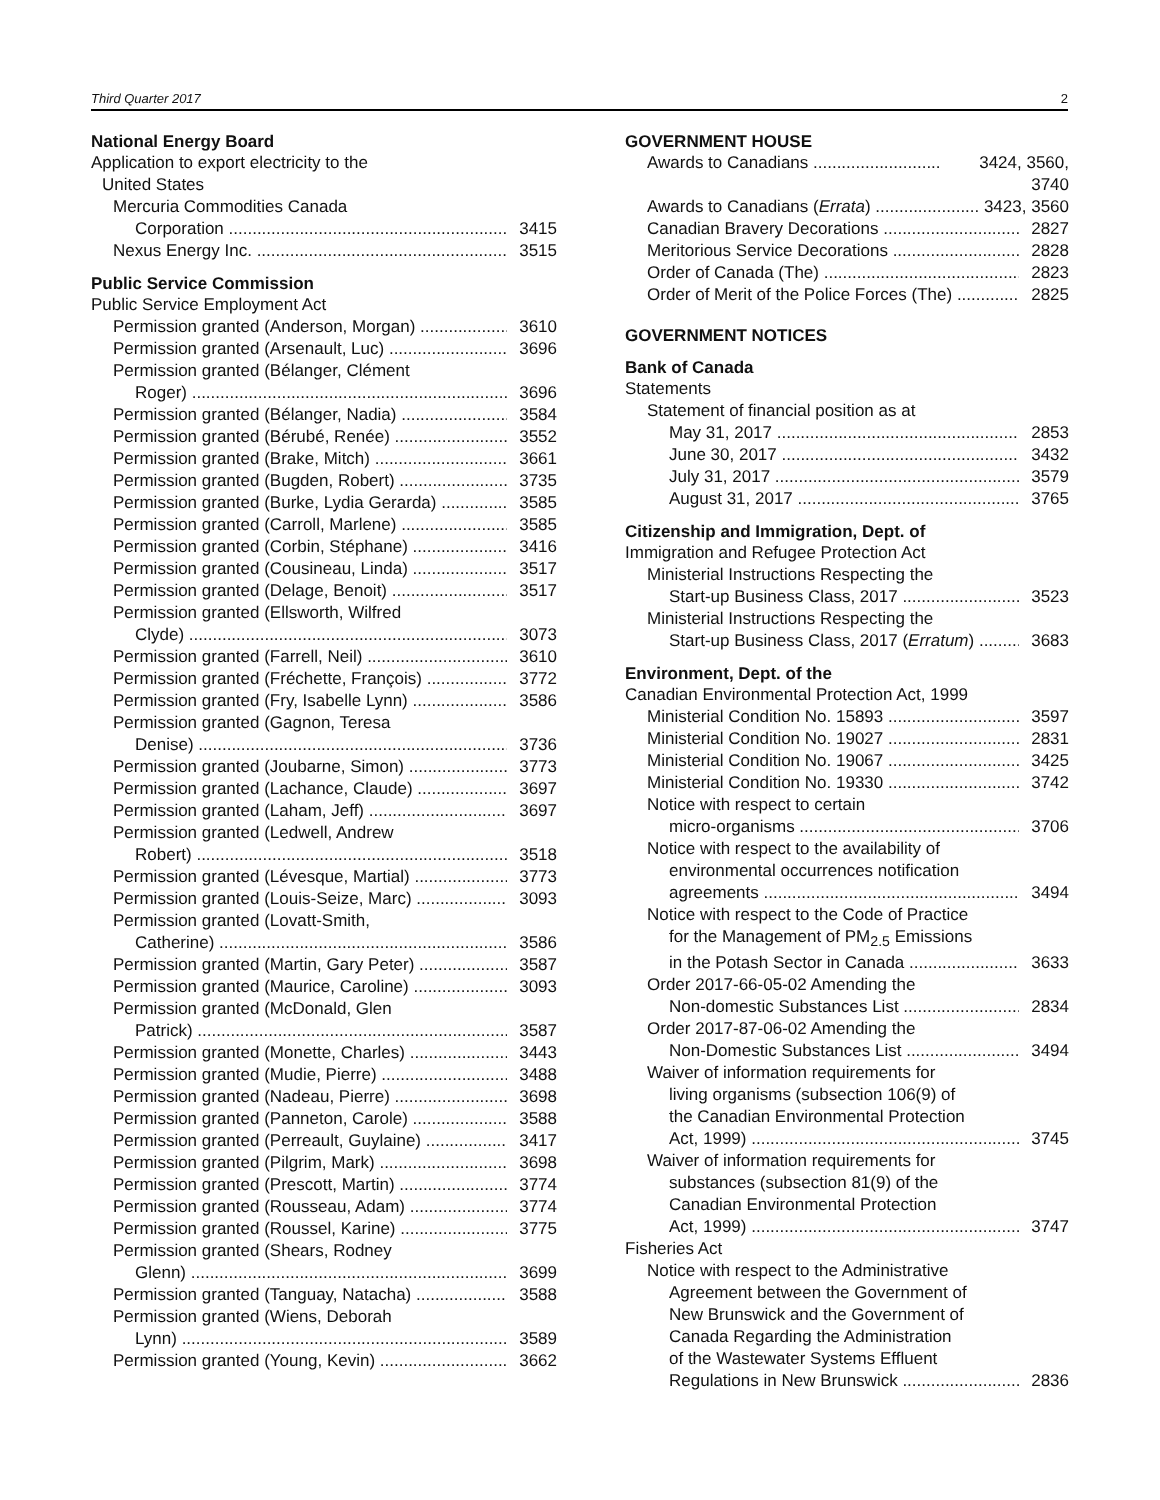Third Quarter 2017 2
National Energy Board
Application to export electricity to the
United States
Mercuria Commodities Canada
Corporation 3415
Nexus Energy Inc. 3515
Public Service Commission
Public Service Employment Act
Permission granted (Anderson, Morgan) 3610
Permission granted (Arsenault, Luc) 3696
Permission granted (Bélanger, Clément
Roger) 3696
Permission granted (Bélanger, Nadia) 3584
Permission granted (Bérubé, Renée) 3552
Permission granted (Brake, Mitch) 3661
Permission granted (Bugden, Robert) 3735
Permission granted (Burke, Lydia Gerarda) 3585
Permission granted (Carroll, Marlene) 3585
Permission granted (Corbin, Stéphane) 3416
Permission granted (Cousineau, Linda) 3517
Permission granted (Delage, Benoit) 3517
Permission granted (Ellsworth, Wilfred
Clyde) 3073
Permission granted (Farrell, Neil) 3610
Permission granted (Fréchette, François) 3772
Permission granted (Fry, Isabelle Lynn) 3586
Permission granted (Gagnon, Teresa
Denise) 3736
Permission granted (Joubarne, Simon) 3773
Permission granted (Lachance, Claude) 3697
Permission granted (Laham, Jeff) 3697
Permission granted (Ledwell, Andrew
Robert) 3518
Permission granted (Lévesque, Martial) 3773
Permission granted (Louis-Seize, Marc) 3093
Permission granted (Lovatt-Smith,
Catherine) 3586
Permission granted (Martin, Gary Peter) 3587
Permission granted (Maurice, Caroline) 3093
Permission granted (McDonald, Glen
Patrick) 3587
Permission granted (Monette, Charles) 3443
Permission granted (Mudie, Pierre) 3488
Permission granted (Nadeau, Pierre) 3698
Permission granted (Panneton, Carole) 3588
Permission granted (Perreault, Guylaine) 3417
Permission granted (Pilgrim, Mark) 3698
Permission granted (Prescott, Martin) 3774
Permission granted (Rousseau, Adam) 3774
Permission granted (Roussel, Karine) 3775
Permission granted (Shears, Rodney
Glenn) 3699
Permission granted (Tanguay, Natacha) 3588
Permission granted (Wiens, Deborah
Lynn) 3589
Permission granted (Young, Kevin) 3662
GOVERNMENT HOUSE
Awards to Canadians 3424, 3560, 3740
Awards to Canadians (Errata) 3423, 3560
Canadian Bravery Decorations 2827
Meritorious Service Decorations 2828
Order of Canada (The) 2823
Order of Merit of the Police Forces (The) 2825
GOVERNMENT NOTICES
Bank of Canada
Statements
Statement of financial position as at
May 31, 2017 2853
June 30, 2017 3432
July 31, 2017 3579
August 31, 2017 3765
Citizenship and Immigration, Dept. of
Immigration and Refugee Protection Act
Ministerial Instructions Respecting the
Start-up Business Class, 2017 3523
Ministerial Instructions Respecting the
Start-up Business Class, 2017 (Erratum) 3683
Environment, Dept. of the
Canadian Environmental Protection Act, 1999
Ministerial Condition No. 15893 3597
Ministerial Condition No. 19027 2831
Ministerial Condition No. 19067 3425
Ministerial Condition No. 19330 3742
Notice with respect to certain
micro-organisms 3706
Notice with respect to the availability of
environmental occurrences notification
agreements 3494
Notice with respect to the Code of Practice
for the Management of PM<sub>2.5</sub> Emissions
in the Potash Sector in Canada 3633
Order 2017-66-05-02 Amending the
Non-domestic Substances List 2834
Order 2017-87-06-02 Amending the
Non-Domestic Substances List 3494
Waiver of information requirements for
living organisms (subsection 106(9) of
the Canadian Environmental Protection
Act, 1999) 3745
Waiver of information requirements for
substances (subsection 81(9) of the
Canadian Environmental Protection
Act, 1999) 3747
Fisheries Act
Notice with respect to the Administrative
Agreement between the Government of
New Brunswick and the Government of
Canada Regarding the Administration
of the Wastewater Systems Effluent
Regulations in New Brunswick 2836